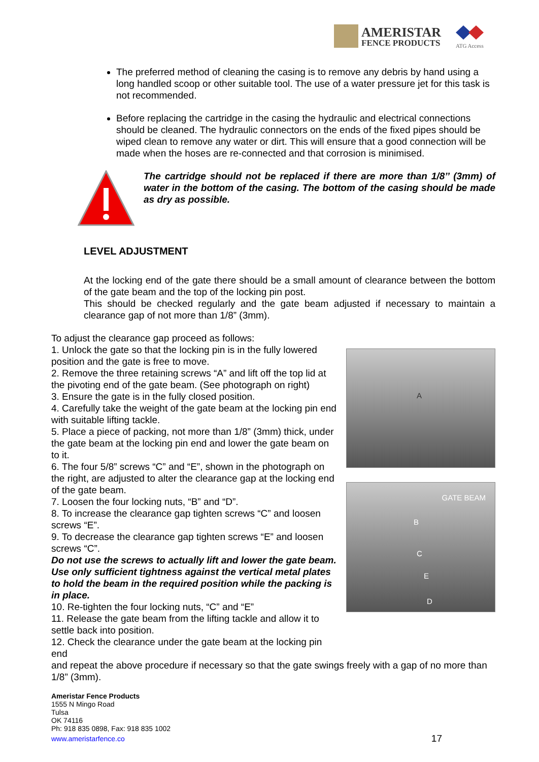AMERISTAR
FENCE PRODUCTS
ATG Access
The preferred method of cleaning the casing is to remove any debris by hand using a long handled scoop or other suitable tool. The use of a water pressure jet for this task is not recommended.
Before replacing the cartridge in the casing the hydraulic and electrical connections should be cleaned. The hydraulic connectors on the ends of the fixed pipes should be wiped clean to remove any water or dirt. This will ensure that a good connection will be made when the hoses are re-connected and that corrosion is minimised.
The cartridge should not be replaced if there are more than 1/8’’ (3mm) of water in the bottom of the casing. The bottom of the casing should be made as dry as possible.
LEVEL ADJUSTMENT
At the locking end of the gate there should be a small amount of clearance between the bottom of the gate beam and the top of the locking pin post.
This should be checked regularly and the gate beam adjusted if necessary to maintain a clearance gap of not more than 1/8” (3mm).
To adjust the clearance gap proceed as follows:
1. Unlock the gate so that the locking pin is in the fully lowered position and the gate is free to move.
2. Remove the three retaining screws “A” and lift off the top lid at the pivoting end of the gate beam. (See photograph on right)
3. Ensure the gate is in the fully closed position.
4. Carefully take the weight of the gate beam at the locking pin end with suitable lifting tackle.
5. Place a piece of packing, not more than 1/8” (3mm) thick, under the gate beam at the locking pin end and lower the gate beam on to it.
6. The four 5/8” screws “C” and “E”, shown in the photograph on the right, are adjusted to alter the clearance gap at the locking end of the gate beam.
7. Loosen the four locking nuts, “B” and “D”.
8. To increase the clearance gap tighten screws “C” and loosen screws “E”.
9. To decrease the clearance gap tighten screws “E” and loosen screws “C”.
Do not use the screws to actually lift and lower the gate beam. Use only sufficient tightness against the vertical metal plates to hold the beam in the required position while the packing is in place.
10. Re-tighten the four locking nuts, “C” and “E”
11. Release the gate beam from the lifting tackle and allow it to settle back into position.
12. Check the clearance under the gate beam at the locking pin end
A
GATE BEAM
B
C
E
D
and repeat the above procedure if necessary so that the gate swings freely with a gap of no more than 1/8” (3mm).
Ameristar Fence Products
1555 N Mingo Road
Tulsa
OK 74116
Ph: 918 835 0898, Fax: 918 835 1002
www.ameristarfence.co 17